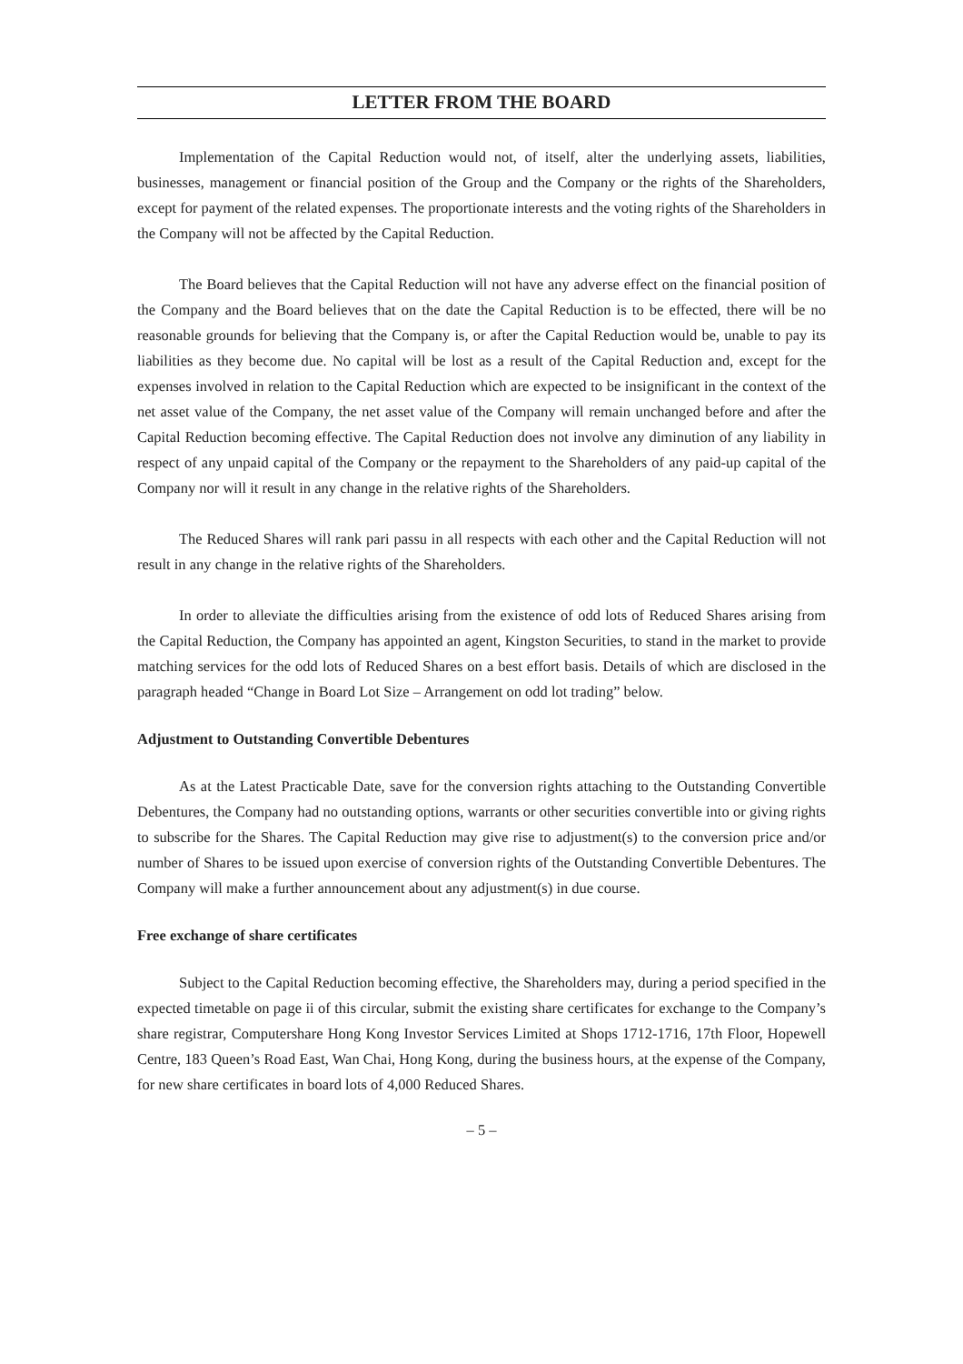LETTER FROM THE BOARD
Implementation of the Capital Reduction would not, of itself, alter the underlying assets, liabilities, businesses, management or financial position of the Group and the Company or the rights of the Shareholders, except for payment of the related expenses. The proportionate interests and the voting rights of the Shareholders in the Company will not be affected by the Capital Reduction.
The Board believes that the Capital Reduction will not have any adverse effect on the financial position of the Company and the Board believes that on the date the Capital Reduction is to be effected, there will be no reasonable grounds for believing that the Company is, or after the Capital Reduction would be, unable to pay its liabilities as they become due. No capital will be lost as a result of the Capital Reduction and, except for the expenses involved in relation to the Capital Reduction which are expected to be insignificant in the context of the net asset value of the Company, the net asset value of the Company will remain unchanged before and after the Capital Reduction becoming effective. The Capital Reduction does not involve any diminution of any liability in respect of any unpaid capital of the Company or the repayment to the Shareholders of any paid-up capital of the Company nor will it result in any change in the relative rights of the Shareholders.
The Reduced Shares will rank pari passu in all respects with each other and the Capital Reduction will not result in any change in the relative rights of the Shareholders.
In order to alleviate the difficulties arising from the existence of odd lots of Reduced Shares arising from the Capital Reduction, the Company has appointed an agent, Kingston Securities, to stand in the market to provide matching services for the odd lots of Reduced Shares on a best effort basis. Details of which are disclosed in the paragraph headed “Change in Board Lot Size – Arrangement on odd lot trading” below.
Adjustment to Outstanding Convertible Debentures
As at the Latest Practicable Date, save for the conversion rights attaching to the Outstanding Convertible Debentures, the Company had no outstanding options, warrants or other securities convertible into or giving rights to subscribe for the Shares. The Capital Reduction may give rise to adjustment(s) to the conversion price and/or number of Shares to be issued upon exercise of conversion rights of the Outstanding Convertible Debentures. The Company will make a further announcement about any adjustment(s) in due course.
Free exchange of share certificates
Subject to the Capital Reduction becoming effective, the Shareholders may, during a period specified in the expected timetable on page ii of this circular, submit the existing share certificates for exchange to the Company’s share registrar, Computershare Hong Kong Investor Services Limited at Shops 1712-1716, 17th Floor, Hopewell Centre, 183 Queen’s Road East, Wan Chai, Hong Kong, during the business hours, at the expense of the Company, for new share certificates in board lots of 4,000 Reduced Shares.
– 5 –